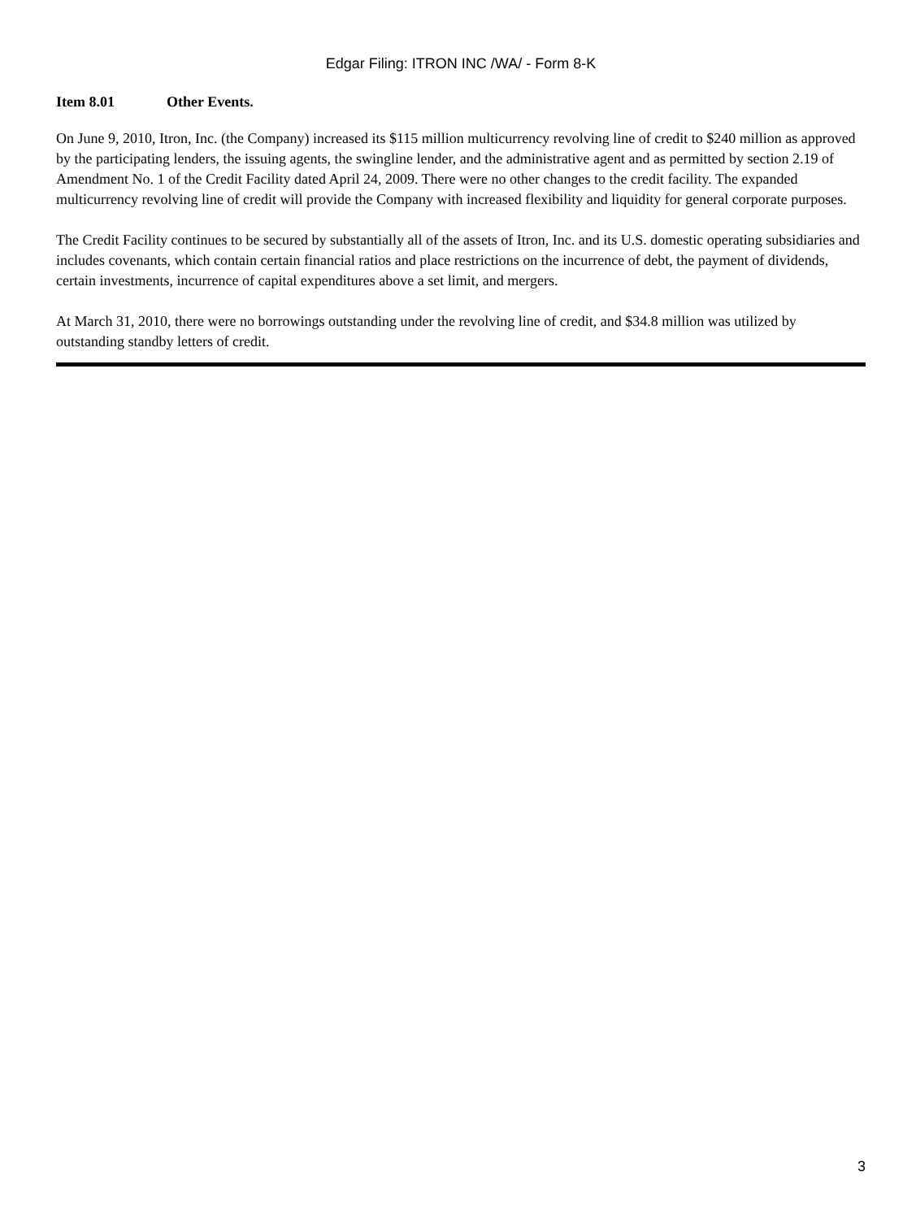Edgar Filing: ITRON INC /WA/ - Form 8-K
Item 8.01 Other Events.
On June 9, 2010, Itron, Inc. (the Company) increased its $115 million multicurrency revolving line of credit to $240 million as approved by the participating lenders, the issuing agents, the swingline lender, and the administrative agent and as permitted by section 2.19 of Amendment No. 1 of the Credit Facility dated April 24, 2009. There were no other changes to the credit facility. The expanded multicurrency revolving line of credit will provide the Company with increased flexibility and liquidity for general corporate purposes.
The Credit Facility continues to be secured by substantially all of the assets of Itron, Inc. and its U.S. domestic operating subsidiaries and includes covenants, which contain certain financial ratios and place restrictions on the incurrence of debt, the payment of dividends, certain investments, incurrence of capital expenditures above a set limit, and mergers.
At March 31, 2010, there were no borrowings outstanding under the revolving line of credit, and $34.8 million was utilized by outstanding standby letters of credit.
3